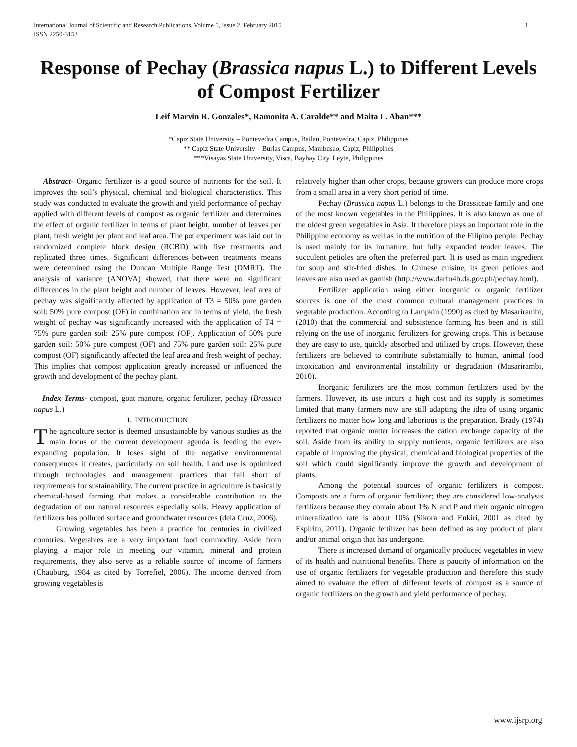International Journal of Scientific and Research Publications, Volume 5, Issue 2, February 2015
ISSN 2250-3153 1
Response of Pechay (Brassica napus L.) to Different Levels of Compost Fertilizer
Leif Marvin R. Gonzales*, Ramonita A. Caralde** and Maita L. Aban***
*Capiz State University – Pontevedra Campus, Bailan, Pontevedra, Capiz, Philippines
** Capiz State University – Burias Campus, Mambusao, Capiz, Philippines
***Visayas State University, Visca, Baybay City, Leyte, Philippines
Abstract- Organic fertilizer is a good source of nutrients for the soil. It improves the soil’s physical, chemical and biological characteristics. This study was conducted to evaluate the growth and yield performance of pechay applied with different levels of compost as organic fertilizer and determines the effect of organic fertilizer in terms of plant height, number of leaves per plant, fresh weight per plant and leaf area. The pot experiment was laid out in randomized complete block design (RCBD) with five treatments and replicated three times. Significant differences between treatments means were determined using the Duncan Multiple Range Test (DMRT). The analysis of variance (ANOVA) showed, that there were no significant differences in the plant height and number of leaves. However, leaf area of pechay was significantly affected by application of T3 = 50% pure garden soil: 50% pure compost (OF) in combination and in terms of yield, the fresh weight of pechay was significantly increased with the application of T4 = 75% pure garden soil: 25% pure compost (OF). Application of 50% pure garden soil: 50% pure compost (OF) and 75% pure garden soil: 25% pure compost (OF) significantly affected the leaf area and fresh weight of pechay. This implies that compost application greatly increased or influenced the growth and development of the pechay plant.
Index Terms- compost, goat manure, organic fertilizer, pechay (Brassica napus L.)
I. INTRODUCTION
The agriculture sector is deemed unsustainable by various studies as the main focus of the current development agenda is feeding the ever-expanding population. It loses sight of the negative environmental consequences it creates, particularly on soil health. Land use is optimized through technologies and management practices that fall short of requirements for sustainability. The current practice in agriculture is basically chemical-based farming that makes a considerable contribution to the degradation of our natural resources especially soils. Heavy application of fertilizers has polluted surface and groundwater resources (dela Cruz, 2006).
Growing vegetables has been a practice for centuries in civilized countries. Vegetables are a very important food commodity. Aside from playing a major role in meeting our vitamin, mineral and protein requirements, they also serve as a reliable source of income of farmers (Chauburg, 1984 as cited by Torrefiel, 2006). The income derived from growing vegetables is
relatively higher than other crops, because growers can produce more crops from a small area in a very short period of time.
Pechay (Brassica napus L.) belongs to the Brassiceae family and one of the most known vegetables in the Philippines. It is also known as one of the oldest green vegetables in Asia. It therefore plays an important role in the Philippine economy as well as in the nutrition of the Filipino people. Pechay is used mainly for its immature, but fully expanded tender leaves. The succulent petioles are often the preferred part. It is used as main ingredient for soup and stir-fried dishes. In Chinese cuisine, its green petioles and leaves are also used as garnish (http://www.darfu4b.da.gov.ph/pechay.html).
Fertilizer application using either inorganic or organic fertilizer sources is one of the most common cultural management practices in vegetable production. According to Lampkin (1990) as cited by Masarirambi, (2010) that the commercial and subsistence farming has been and is still relying on the use of inorganic fertilizers for growing crops. This is because they are easy to use, quickly absorbed and utilized by crops. However, these fertilizers are believed to contribute substantially to human, animal food intoxication and environmental instability or degradation (Masarirambi, 2010).
Inorganic fertilizers are the most common fertilizers used by the farmers. However, its use incurs a high cost and its supply is sometimes limited that many farmers now are still adapting the idea of using organic fertilizers no matter how long and laborious is the preparation. Brady (1974) reported that organic matter increases the cation exchange capacity of the soil. Aside from its ability to supply nutrients, organic fertilizers are also capable of improving the physical, chemical and biological properties of the soil which could significantly improve the growth and development of plants.
Among the potential sources of organic fertilizers is compost. Composts are a form of organic fertilizer; they are considered low-analysis fertilizers because they contain about 1% N and P and their organic nitrogen mineralization rate is about 10% (Sikora and Enkiri, 2001 as cited by Espiritu, 2011). Organic fertilizer has been defined as any product of plant and/or animal origin that has undergone.
There is increased demand of organically produced vegetables in view of its health and nutritional benefits. There is paucity of information on the use of organic fertilizers for vegetable production and therefore this study aimed to evaluate the effect of different levels of compost as a source of organic fertilizers on the growth and yield performance of pechay.
www.ijsrp.org